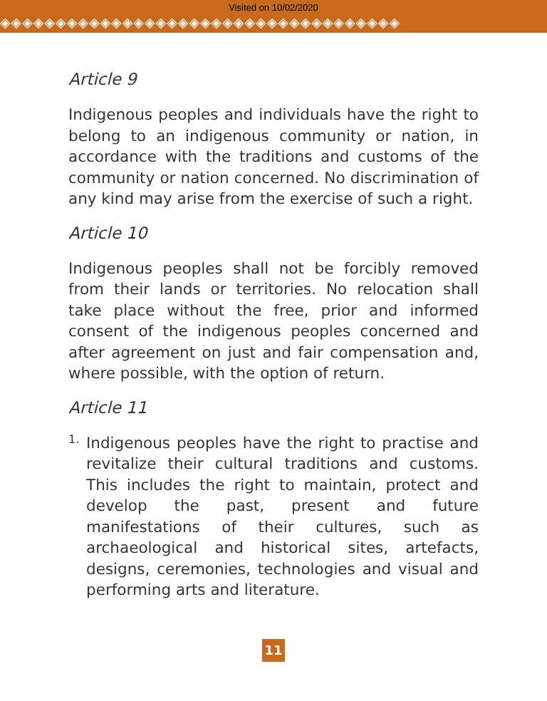Visited on 10/02/2020
◈◈◈◈◈◈◈◈◈◈◈◈◈◈◈◈◈◈◈◈◈◈◈◈◈◈◈◈◈◈◈◈◈◈◈◈
Article 9
Indigenous peoples and individuals have the right to belong to an indigenous community or nation, in accordance with the traditions and customs of the community or nation concerned. No discrimination of any kind may arise from the exercise of such a right.
Article 10
Indigenous peoples shall not be forcibly removed from their lands or territories. No relocation shall take place without the free, prior and informed consent of the indigenous peoples concerned and after agreement on just and fair compensation and, where possible, with the option of return.
Article 11
1.
Indigenous peoples have the right to practise and revitalize their cultural traditions and customs. This includes the right to maintain, protect and develop the past, present and future manifestations of their cultures, such as archaeological and historical sites, artefacts, designs, ceremonies, technologies and visual and performing arts and literature.
11